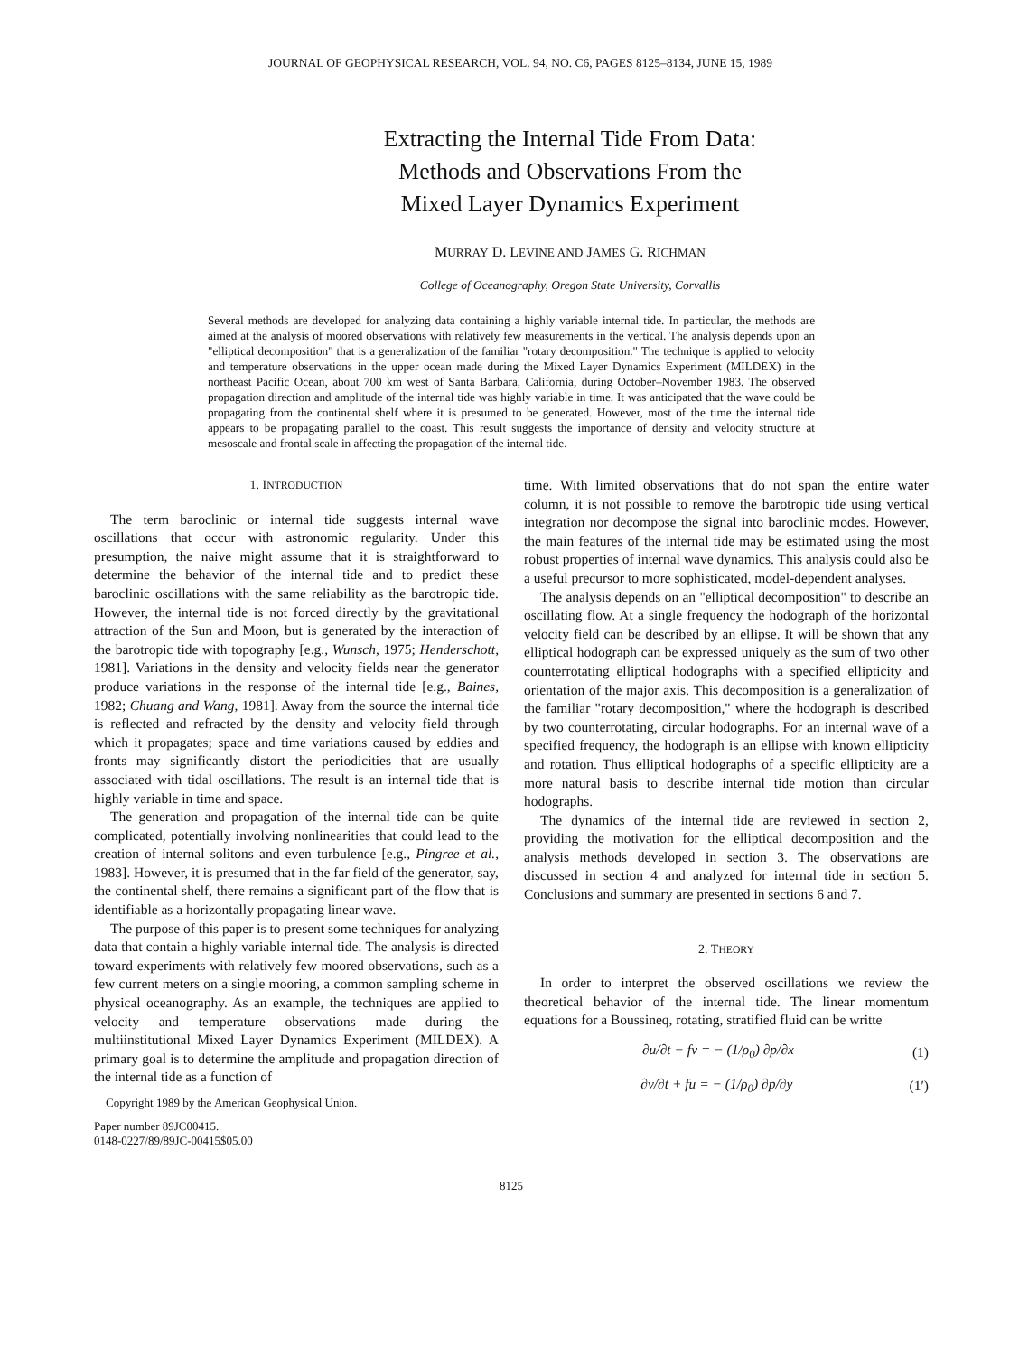JOURNAL OF GEOPHYSICAL RESEARCH, VOL. 94, NO. C6, PAGES 8125–8134, JUNE 15, 1989
Extracting the Internal Tide From Data:
Methods and Observations From the
Mixed Layer Dynamics Experiment
MURRAY D. LEVINE AND JAMES G. RICHMAN
College of Oceanography, Oregon State University, Corvallis
Several methods are developed for analyzing data containing a highly variable internal tide. In particular, the methods are aimed at the analysis of moored observations with relatively few measurements in the vertical. The analysis depends upon an "elliptical decomposition" that is a generalization of the familiar "rotary decomposition." The technique is applied to velocity and temperature observations in the upper ocean made during the Mixed Layer Dynamics Experiment (MILDEX) in the northeast Pacific Ocean, about 700 km west of Santa Barbara, California, during October–November 1983. The observed propagation direction and amplitude of the internal tide was highly variable in time. It was anticipated that the wave could be propagating from the continental shelf where it is presumed to be generated. However, most of the time the internal tide appears to be propagating parallel to the coast. This result suggests the importance of density and velocity structure at mesoscale and frontal scale in affecting the propagation of the internal tide.
1. INTRODUCTION
The term baroclinic or internal tide suggests internal wave oscillations that occur with astronomic regularity. Under this presumption, the naive might assume that it is straightforward to determine the behavior of the internal tide and to predict these baroclinic oscillations with the same reliability as the barotropic tide. However, the internal tide is not forced directly by the gravitational attraction of the Sun and Moon, but is generated by the interaction of the barotropic tide with topography [e.g., Wunsch, 1975; Henderschott, 1981]. Variations in the density and velocity fields near the generator produce variations in the response of the internal tide [e.g., Baines, 1982; Chuang and Wang, 1981]. Away from the source the internal tide is reflected and refracted by the density and velocity field through which it propagates; space and time variations caused by eddies and fronts may significantly distort the periodicities that are usually associated with tidal oscillations. The result is an internal tide that is highly variable in time and space.
The generation and propagation of the internal tide can be quite complicated, potentially involving nonlinearities that could lead to the creation of internal solitons and even turbulence [e.g., Pingree et al., 1983]. However, it is presumed that in the far field of the generator, say, the continental shelf, there remains a significant part of the flow that is identifiable as a horizontally propagating linear wave.
The purpose of this paper is to present some techniques for analyzing data that contain a highly variable internal tide. The analysis is directed toward experiments with relatively few moored observations, such as a few current meters on a single mooring, a common sampling scheme in physical oceanography. As an example, the techniques are applied to velocity and temperature observations made during the multiinstitutional Mixed Layer Dynamics Experiment (MILDEX). A primary goal is to determine the amplitude and propagation direction of the internal tide as a function of
Copyright 1989 by the American Geophysical Union.
Paper number 89JC00415.
0148-0227/89/89JC-00415$05.00
time. With limited observations that do not span the entire water column, it is not possible to remove the barotropic tide using vertical integration nor decompose the signal into baroclinic modes. However, the main features of the internal tide may be estimated using the most robust properties of internal wave dynamics. This analysis could also be a useful precursor to more sophisticated, model-dependent analyses.
The analysis depends on an "elliptical decomposition" to describe an oscillating flow. At a single frequency the hodograph of the horizontal velocity field can be described by an ellipse. It will be shown that any elliptical hodograph can be expressed uniquely as the sum of two other counterrotating elliptical hodographs with a specified ellipticity and orientation of the major axis. This decomposition is a generalization of the familiar "rotary decomposition," where the hodograph is described by two counterrotating, circular hodographs. For an internal wave of a specified frequency, the hodograph is an ellipse with known ellipticity and rotation. Thus elliptical hodographs of a specific ellipticity are a more natural basis to describe internal tide motion than circular hodographs.
The dynamics of the internal tide are reviewed in section 2, providing the motivation for the elliptical decomposition and the analysis methods developed in section 3. The observations are discussed in section 4 and analyzed for internal tide in section 5. Conclusions and summary are presented in sections 6 and 7.
2. THEORY
In order to interpret the observed oscillations we review the theoretical behavior of the internal tide. The linear momentum equations for a Boussineq, rotating, stratified fluid can be writte
∂u/∂t − fv = − (1/ρ<sub>0</sub>) ∂p/∂x (1)
∂v/∂t + fu = − (1/ρ<sub>0</sub>) ∂p/∂y (1′)
8125